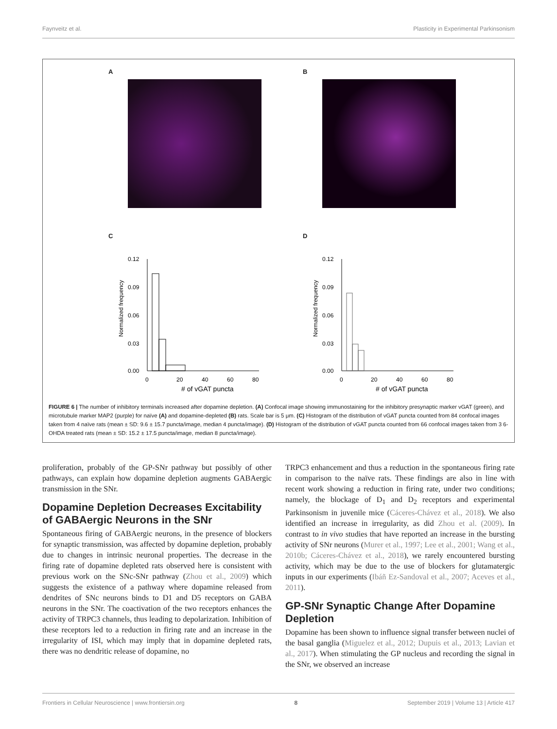Faynveitz et al. Plasticity in Experimental Parkinsonism
A B
C
Normalized frequency
0.12
0.09
0.06
0.03
0.00
0
20
40
60
80
# of vGAT puncta
D
Normalized frequency
0.12
0.09
0.06
0.03
0.00
0
20
40
60
80
# of vGAT puncta
FIGURE 6 | The number of inhibitory terminals increased after dopamine depletion. (A) Confocal image showing immunostaining for the inhibitory presynaptic marker vGAT (green), and microtubule marker MAP2 (purple) for naïve (A) and dopamine-depleted (B) rats. Scale bar is 5 μm. (C) Histogram of the distribution of vGAT puncta counted from 84 confocal images taken from 4 naïve rats (mean ± SD: 9.6 ± 15.7 puncta/image, median 4 puncta/image). (D) Histogram of the distribution of vGAT puncta counted from 66 confocal images taken from 3 6-OHDA treated rats (mean ± SD: 15.2 ± 17.5 puncta/image, median 8 puncta/image).
proliferation, probably of the GP-SNr pathway but possibly of other pathways, can explain how dopamine depletion augments GABAergic transmission in the SNr.
Dopamine Depletion Decreases Excitability of GABAergic Neurons in the SNr
Spontaneous firing of GABAergic neurons, in the presence of blockers for synaptic transmission, was affected by dopamine depletion, probably due to changes in intrinsic neuronal properties. The decrease in the firing rate of dopamine depleted rats observed here is consistent with previous work on the SNc-SNr pathway (Zhou et al., 2009) which suggests the existence of a pathway where dopamine released from dendrites of SNc neurons binds to D1 and D5 receptors on GABA neurons in the SNr. The coactivation of the two receptors enhances the activity of TRPC3 channels, thus leading to depolarization. Inhibition of these receptors led to a reduction in firing rate and an increase in the irregularity of ISI, which may imply that in dopamine depleted rats, there was no dendritic release of dopamine, no
TRPC3 enhancement and thus a reduction in the spontaneous firing rate in comparison to the naïve rats. These findings are also in line with recent work showing a reduction in firing rate, under two conditions; namely, the blockage of D<sub>1</sub> and D<sub>2</sub> receptors and experimental Parkinsonism in juvenile mice (Cáceres-Chávez et al., 2018). We also identified an increase in irregularity, as did Zhou et al. (2009). In contrast to in vivo studies that have reported an increase in the bursting activity of SNr neurons (Murer et al., 1997; Lee et al., 2001; Wang et al., 2010b; Cáceres-Chávez et al., 2018), we rarely encountered bursting activity, which may be due to the use of blockers for glutamatergic inputs in our experiments (Ibáñ Ez-Sandoval et al., 2007; Aceves et al., 2011).
GP-SNr Synaptic Change After Dopamine Depletion
Dopamine has been shown to influence signal transfer between nuclei of the basal ganglia (Miguelez et al., 2012; Dupuis et al., 2013; Lavian et al., 2017). When stimulating the GP nucleus and recording the signal in the SNr, we observed an increase
Frontiers in Cellular Neuroscience | www.frontiersin.org 8 September 2019 | Volume 13 | Article 417